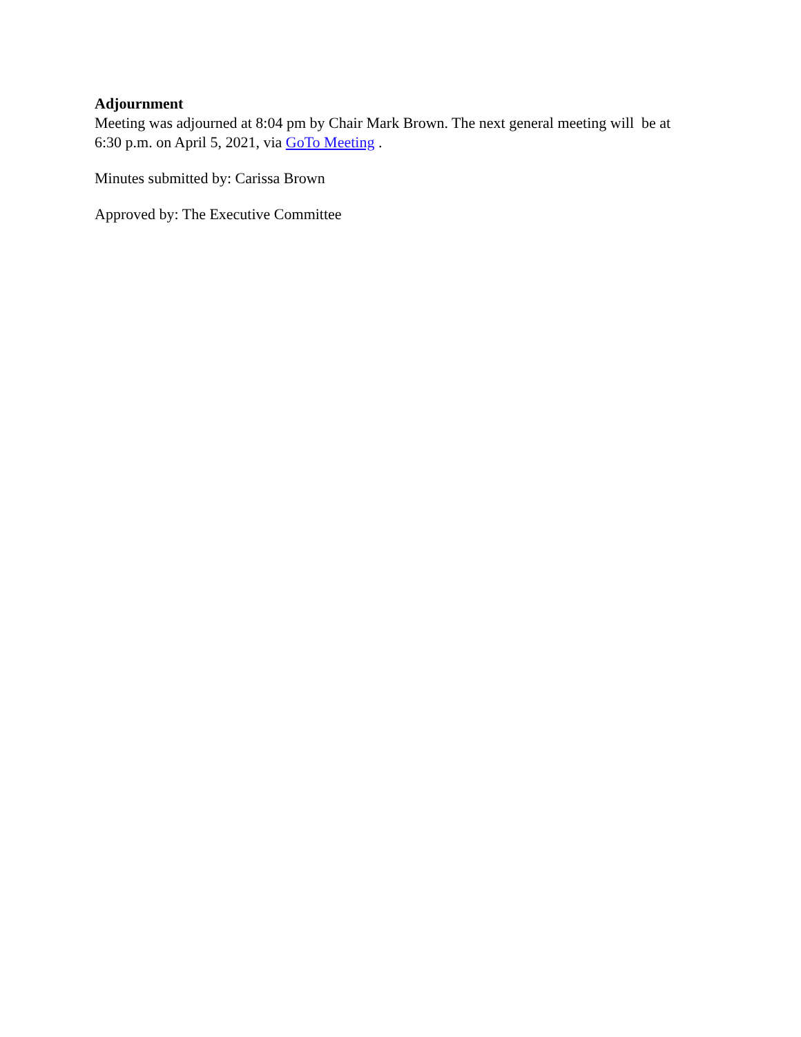Adjournment
Meeting was adjourned at 8:04 pm by Chair Mark Brown. The next general meeting will be at
6:30 p.m. on April 5, 2021, via GoTo Meeting .
Minutes submitted by: Carissa Brown
Approved by: The Executive Committee